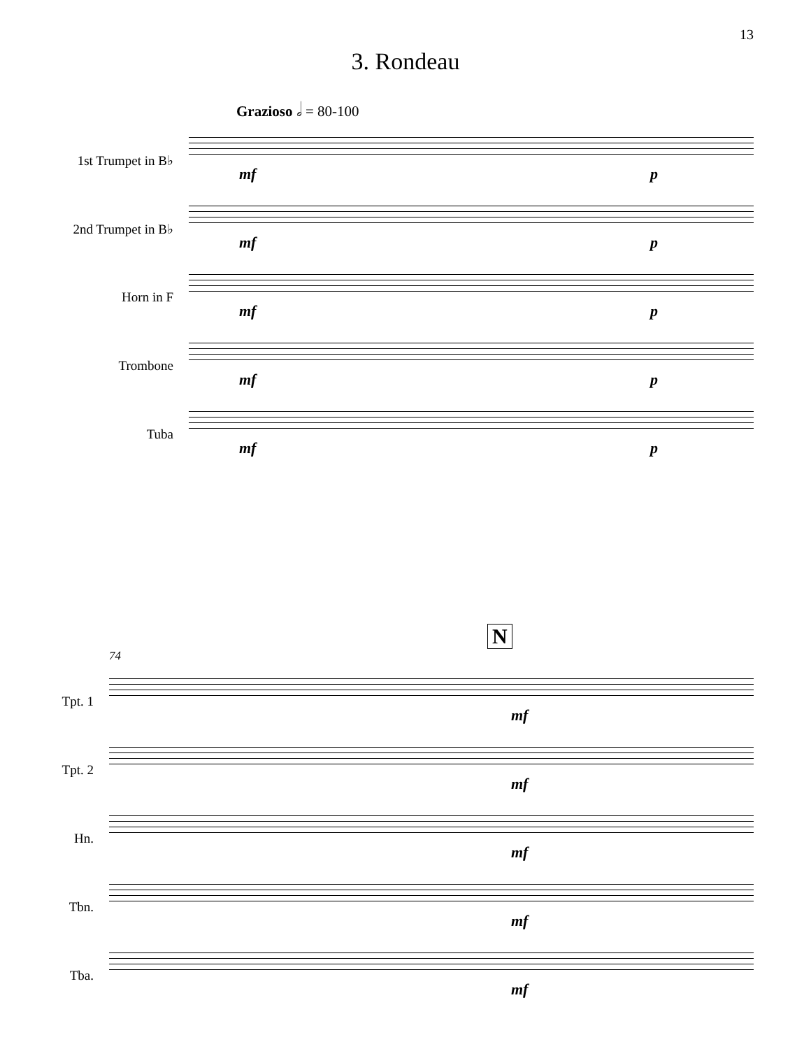13
3. Rondeau
Grazioso 𝅗𝅥 = 80-100
1st Trumpet in B♭
2nd Trumpet in B♭
Horn in F
Trombone
Tuba
mf p
mf p
mf p
mf p
mf p
N
74
Tpt. 1
Tpt. 2
Hn.
Tbn.
Tba.
mf
mf
mf
mf
mf